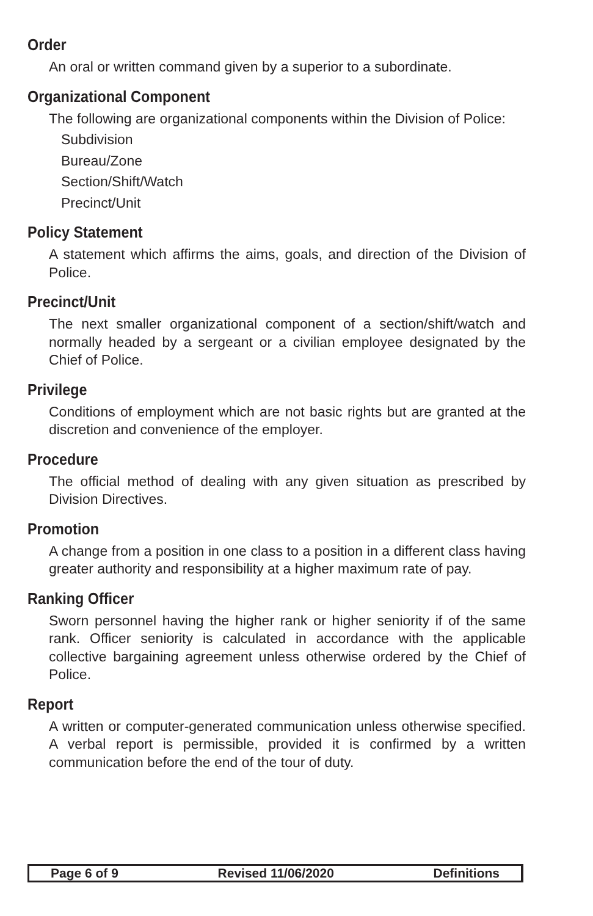Order
An oral or written command given by a superior to a subordinate.
Organizational Component
The following are organizational components within the Division of Police:
Subdivision
Bureau/Zone
Section/Shift/Watch
Precinct/Unit
Policy Statement
A statement which affirms the aims, goals, and direction of the Division of Police.
Precinct/Unit
The next smaller organizational component of a section/shift/watch and normally headed by a sergeant or a civilian employee designated by the Chief of Police.
Privilege
Conditions of employment which are not basic rights but are granted at the discretion and convenience of the employer.
Procedure
The official method of dealing with any given situation as prescribed by Division Directives.
Promotion
A change from a position in one class to a position in a different class having greater authority and responsibility at a higher maximum rate of pay.
Ranking Officer
Sworn personnel having the higher rank or higher seniority if of the same rank. Officer seniority is calculated in accordance with the applicable collective bargaining agreement unless otherwise ordered by the Chief of Police.
Report
A written or computer-generated communication unless otherwise specified. A verbal report is permissible, provided it is confirmed by a written communication before the end of the tour of duty.
Page 6 of 9 Revised 11/06/2020 Definitions